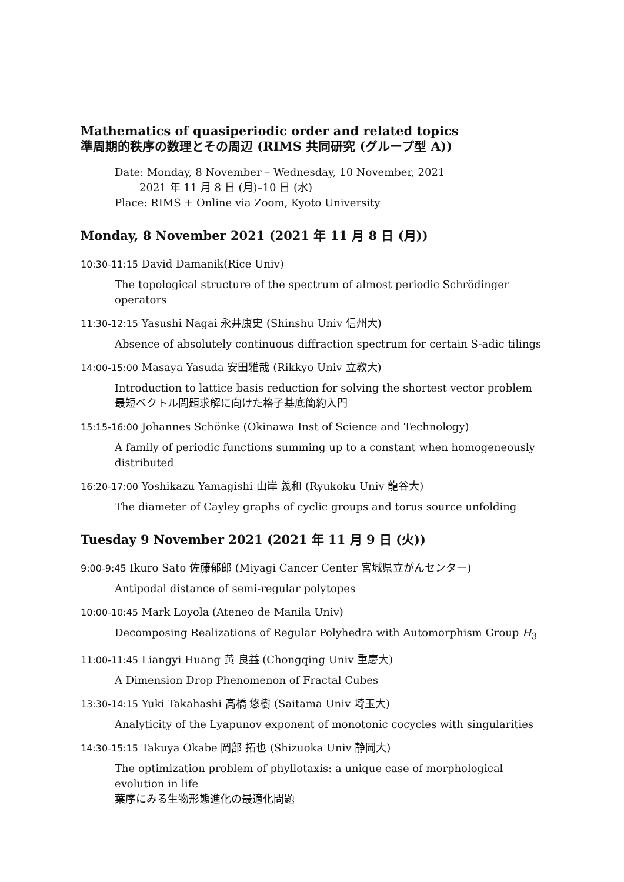Mathematics of quasiperiodic order and related topics
準周期的秩序の数理とその周辺 (RIMS 共同研究 (グループ型 A))
Date: Monday, 8 November – Wednesday, 10 November, 2021
2021 年 11 月 8 日 (月)–10 日 (水)
Place: RIMS + Online via Zoom, Kyoto University
Monday, 8 November 2021 (2021 年 11 月 8 日 (月))
10:30-11:15 David Damanik(Rice Univ)
The topological structure of the spectrum of almost periodic Schrödinger operators
11:30-12:15 Yasushi Nagai 永井康史 (Shinshu Univ 信州大)
Absence of absolutely continuous diffraction spectrum for certain S-adic tilings
14:00-15:00 Masaya Yasuda 安田雅哉 (Rikkyo Univ 立教大)
Introduction to lattice basis reduction for solving the shortest vector problem
最短ベクトル問題求解に向けた格子基底簡約入門
15:15-16:00 Johannes Schönke (Okinawa Inst of Science and Technology)
A family of periodic functions summing up to a constant when homogeneously distributed
16:20-17:00 Yoshikazu Yamagishi 山岸 義和 (Ryukoku Univ 龍谷大)
The diameter of Cayley graphs of cyclic groups and torus source unfolding
Tuesday 9 November 2021 (2021 年 11 月 9 日 (火))
9:00-9:45 Ikuro Sato 佐藤郁郎 (Miyagi Cancer Center 宮城県立がんセンター)
Antipodal distance of semi-regular polytopes
10:00-10:45 Mark Loyola (Ateneo de Manila Univ)
Decomposing Realizations of Regular Polyhedra with Automorphism Group H<sub>3</sub>
11:00-11:45 Liangyi Huang 黄 良益 (Chongqing Univ 重慶大)
A Dimension Drop Phenomenon of Fractal Cubes
13:30-14:15 Yuki Takahashi 高橋 悠樹 (Saitama Univ 埼玉大)
Analyticity of the Lyapunov exponent of monotonic cocycles with singularities
14:30-15:15 Takuya Okabe 岡部 拓也 (Shizuoka Univ 静岡大)
The optimization problem of phyllotaxis: a unique case of morphological evolution in life
葉序にみる生物形態進化の最適化問題